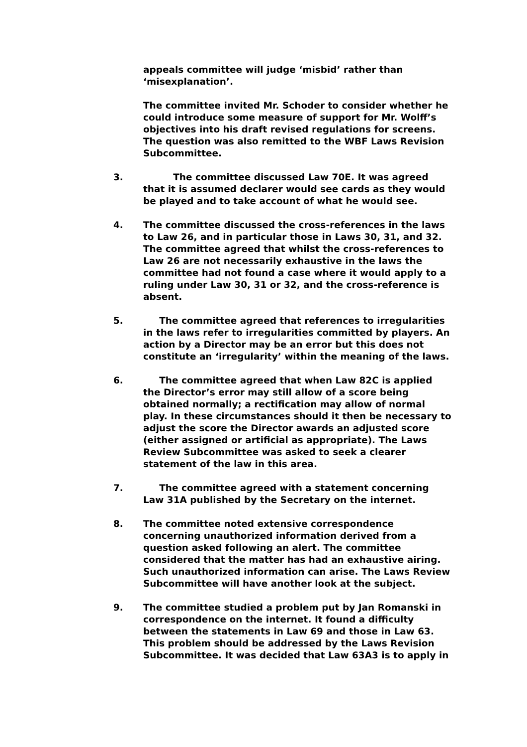appeals committee will judge ‘misbid’ rather than ‘misexplanation’.
The committee invited Mr. Schoder to consider whether he could introduce some measure of support for Mr. Wolff’s objectives into his draft revised regulations for screens. The question was also remitted to the WBF Laws Revision Subcommittee.
3. The committee discussed Law 70E. It was agreed that it is assumed declarer would see cards as they would be played and to take account of what he would see.
4. The committee discussed the cross-references in the laws to Law 26, and in particular those in Laws 30, 31, and 32. The committee agreed that whilst the cross-references to Law 26 are not necessarily exhaustive in the laws the committee had not found a case where it would apply to a ruling under Law 30, 31 or 32, and the cross-reference is absent.
5. The committee agreed that references to irregularities in the laws refer to irregularities committed by players. An action by a Director may be an error but this does not constitute an ‘irregularity’ within the meaning of the laws.
6. The committee agreed that when Law 82C is applied the Director’s error may still allow of a score being obtained normally; a rectification may allow of normal play. In these circumstances should it then be necessary to adjust the score the Director awards an adjusted score (either assigned or artificial as appropriate). The Laws Review Subcommittee was asked to seek a clearer statement of the law in this area.
7. The committee agreed with a statement concerning Law 31A published by the Secretary on the internet.
8. The committee noted extensive correspondence concerning unauthorized information derived from a question asked following an alert. The committee considered that the matter has had an exhaustive airing. Such unauthorized information can arise. The Laws Review Subcommittee will have another look at the subject.
9. The committee studied a problem put by Jan Romanski in correspondence on the internet. It found a difficulty between the statements in Law 69 and those in Law 63. This problem should be addressed by the Laws Revision Subcommittee. It was decided that Law 63A3 is to apply in